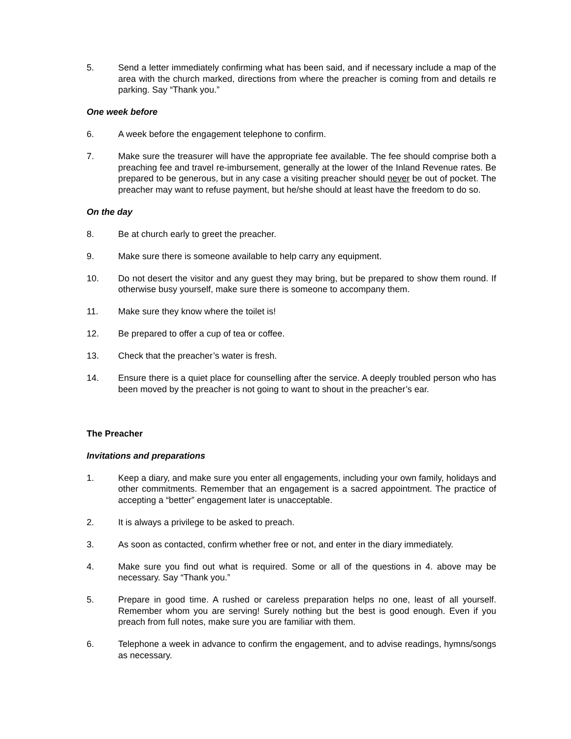5. Send a letter immediately confirming what has been said, and if necessary include a map of the area with the church marked, directions from where the preacher is coming from and details re parking. Say “Thank you.”
One week before
6. A week before the engagement telephone to confirm.
7. Make sure the treasurer will have the appropriate fee available. The fee should comprise both a preaching fee and travel re-imbursement, generally at the lower of the Inland Revenue rates. Be prepared to be generous, but in any case a visiting preacher should never be out of pocket. The preacher may want to refuse payment, but he/she should at least have the freedom to do so.
On the day
8. Be at church early to greet the preacher.
9. Make sure there is someone available to help carry any equipment.
10. Do not desert the visitor and any guest they may bring, but be prepared to show them round. If otherwise busy yourself, make sure there is someone to accompany them.
11. Make sure they know where the toilet is!
12. Be prepared to offer a cup of tea or coffee.
13. Check that the preacher’s water is fresh.
14. Ensure there is a quiet place for counselling after the service. A deeply troubled person who has been moved by the preacher is not going to want to shout in the preacher’s ear.
The Preacher
Invitations and preparations
1. Keep a diary, and make sure you enter all engagements, including your own family, holidays and other commitments. Remember that an engagement is a sacred appointment. The practice of accepting a “better” engagement later is unacceptable.
2. It is always a privilege to be asked to preach.
3. As soon as contacted, confirm whether free or not, and enter in the diary immediately.
4. Make sure you find out what is required. Some or all of the questions in 4. above may be necessary. Say “Thank you.”
5. Prepare in good time. A rushed or careless preparation helps no one, least of all yourself. Remember whom you are serving! Surely nothing but the best is good enough. Even if you preach from full notes, make sure you are familiar with them.
6. Telephone a week in advance to confirm the engagement, and to advise readings, hymns/songs as necessary.